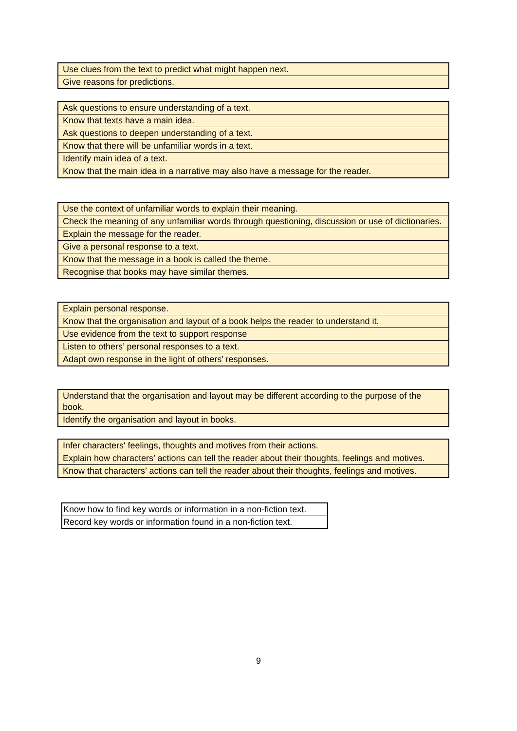| Use clues from the text to predict what might happen next. |
| Give reasons for predictions. |
| Ask questions to ensure understanding of a text. |
| Know that texts have a main idea. |
| Ask questions to deepen understanding of a text. |
| Know that there will be unfamiliar words in a text. |
| Identify main idea of a text. |
| Know that the main idea in a narrative may also have a message for the reader. |
| Use the context of unfamiliar words to explain their meaning. |
| Check the meaning of any unfamiliar words through questioning, discussion or use of dictionaries. |
| Explain the message for the reader. |
| Give a personal response to a text. |
| Know that the message in a book is called the theme. |
| Recognise that books may have similar themes. |
| Explain personal response. |
| Know that the organisation and layout of a book helps the reader to understand it. |
| Use evidence from the text to support response |
| Listen to others’ personal responses to a text. |
| Adapt own response in the light of others’ responses. |
| Understand that the organisation and layout may be different according to the purpose of the book. |
| Identify the organisation and layout in books. |
| Infer characters' feelings, thoughts and motives from their actions. |
| Explain how characters’ actions can tell the reader about their thoughts, feelings and motives. |
| Know that characters’ actions can tell the reader about their thoughts, feelings and motives. |
| Know how to find key words or information in a non-fiction text. |
| Record key words or information found in a non-fiction text. |
9